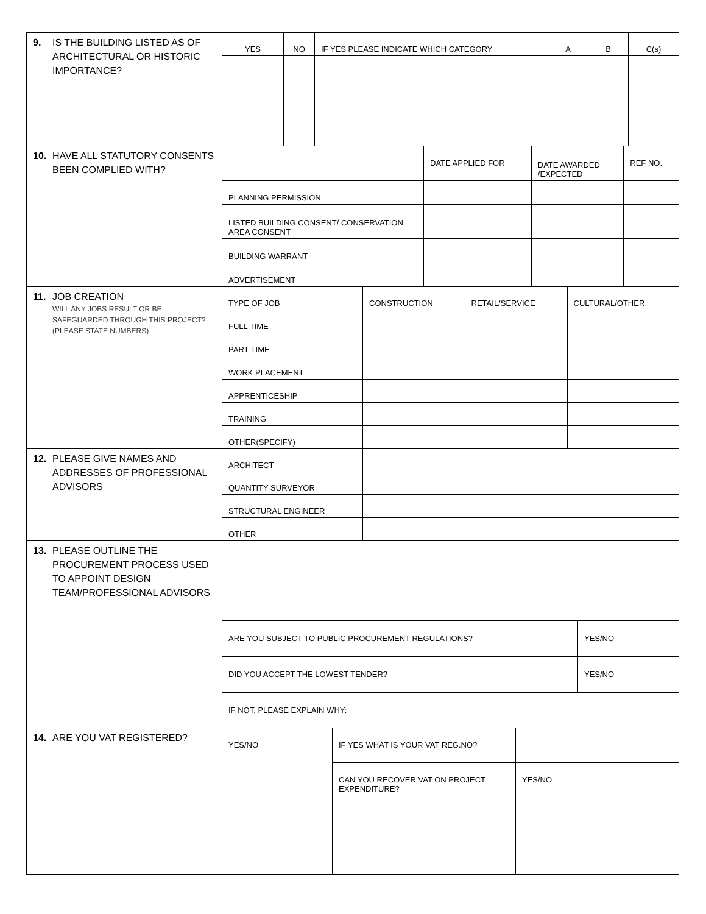9. IS THE BUILDING LISTED AS OF
ARCHITECTURAL OR HISTORIC IMPORTANCE?
| YES | NO | IF YES PLEASE INDICATE WHICH CATEGORY | A | B | C(s) |
| --- | --- | --- | --- | --- | --- |
10. HAVE ALL STATUTORY CONSENTS
BEEN COMPLIED WITH?
| | DATE APPLIED FOR | DATE AWARDED /EXPECTED | REF NO. |
| PLANNING PERMISSION | | | |
| LISTED BUILDING CONSENT/ CONSERVATION AREA CONSENT | | | |
| BUILDING WARRANT | | | |
| ADVERTISEMENT | | | |
11. JOB CREATION
WILL ANY JOBS RESULT OR BE SAFEGUARDED THROUGH THIS PROJECT? (PLEASE STATE NUMBERS)
| TYPE OF JOB | CONSTRUCTION | RETAIL/SERVICE | CULTURAL/OTHER |
| FULL TIME | | | |
| PART TIME | | | |
| WORK PLACEMENT | | | |
| APPRENTICESHIP | | | |
| TRAINING | | | |
| OTHER(SPECIFY) | | | |
12. PLEASE GIVE NAMES AND
ADDRESSES OF PROFESSIONAL ADVISORS
| ARCHITECT | |
| QUANTITY SURVEYOR | |
| STRUCTURAL ENGINEER | |
| OTHER | |
13. PLEASE OUTLINE THE
PROCUREMENT PROCESS USED TO APPOINT DESIGN TEAM/PROFESSIONAL ADVISORS
| ARE YOU SUBJECT TO PUBLIC PROCUREMENT REGULATIONS? | YES/NO |
| DID YOU ACCEPT THE LOWEST TENDER? | YES/NO |
| IF NOT, PLEASE EXPLAIN WHY: | |
14. ARE YOU VAT REGISTERED?
| YES/NO | IF YES WHAT IS YOUR VAT REG.NO? | |
| | CAN YOU RECOVER VAT ON PROJECT EXPENDITURE? | YES/NO |